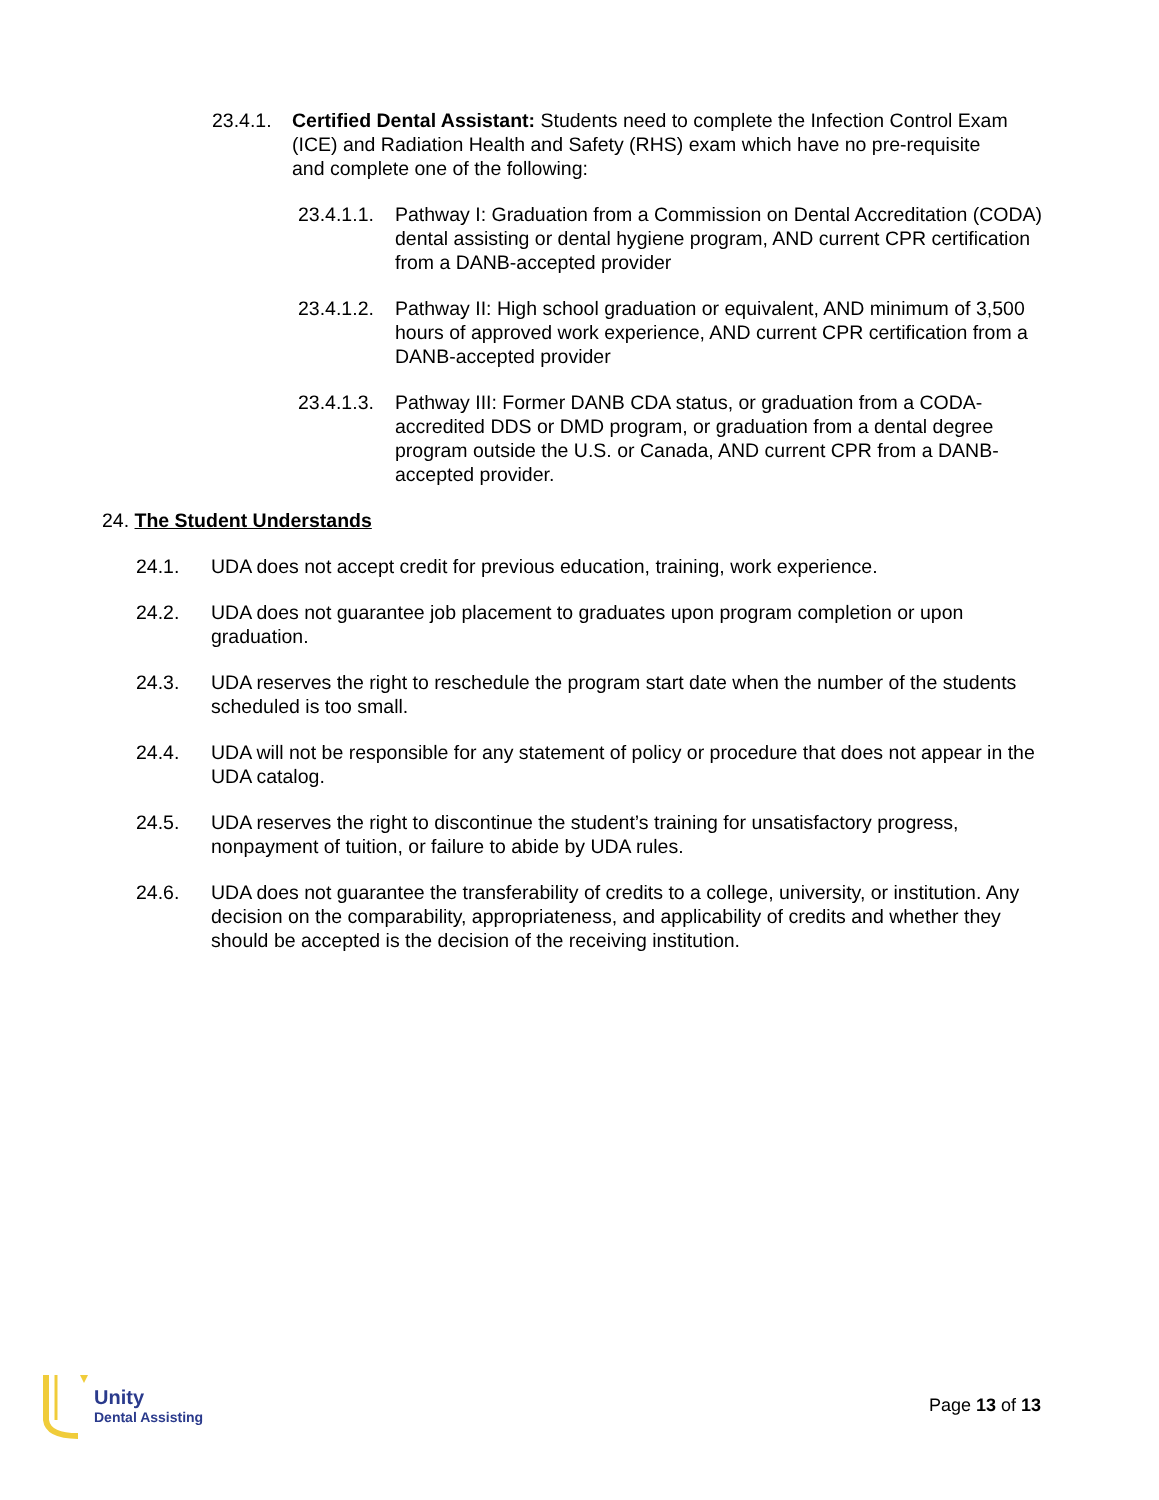23.4.1.
Certified Dental Assistant: Students need to complete the Infection Control Exam (ICE) and Radiation Health and Safety (RHS) exam which have no pre-requisite and complete one of the following:
23.4.1.1.
Pathway I: Graduation from a Commission on Dental Accreditation (CODA) dental assisting or dental hygiene program, AND current CPR certification from a DANB-accepted provider
23.4.1.2.
Pathway II: High school graduation or equivalent, AND minimum of 3,500 hours of approved work experience, AND current CPR certification from a DANB-accepted provider
23.4.1.3.
Pathway III: Former DANB CDA status, or graduation from a CODA-accredited DDS or DMD program, or graduation from a dental degree program outside the U.S. or Canada, AND current CPR from a DANB-accepted provider.
24. The Student Understands
24.1. UDA does not accept credit for previous education, training, work experience.
24.2. UDA does not guarantee job placement to graduates upon program completion or upon graduation.
24.3. UDA reserves the right to reschedule the program start date when the number of the students scheduled is too small.
24.4. UDA will not be responsible for any statement of policy or procedure that does not appear in the UDA catalog.
24.5. UDA reserves the right to discontinue the student’s training for unsatisfactory progress, nonpayment of tuition, or failure to abide by UDA rules.
24.6. UDA does not guarantee the transferability of credits to a college, university, or institution. Any decision on the comparability, appropriateness, and applicability of credits and whether they should be accepted is the decision of the receiving institution.
Unity
Dental Assisting
Page 13 of 13